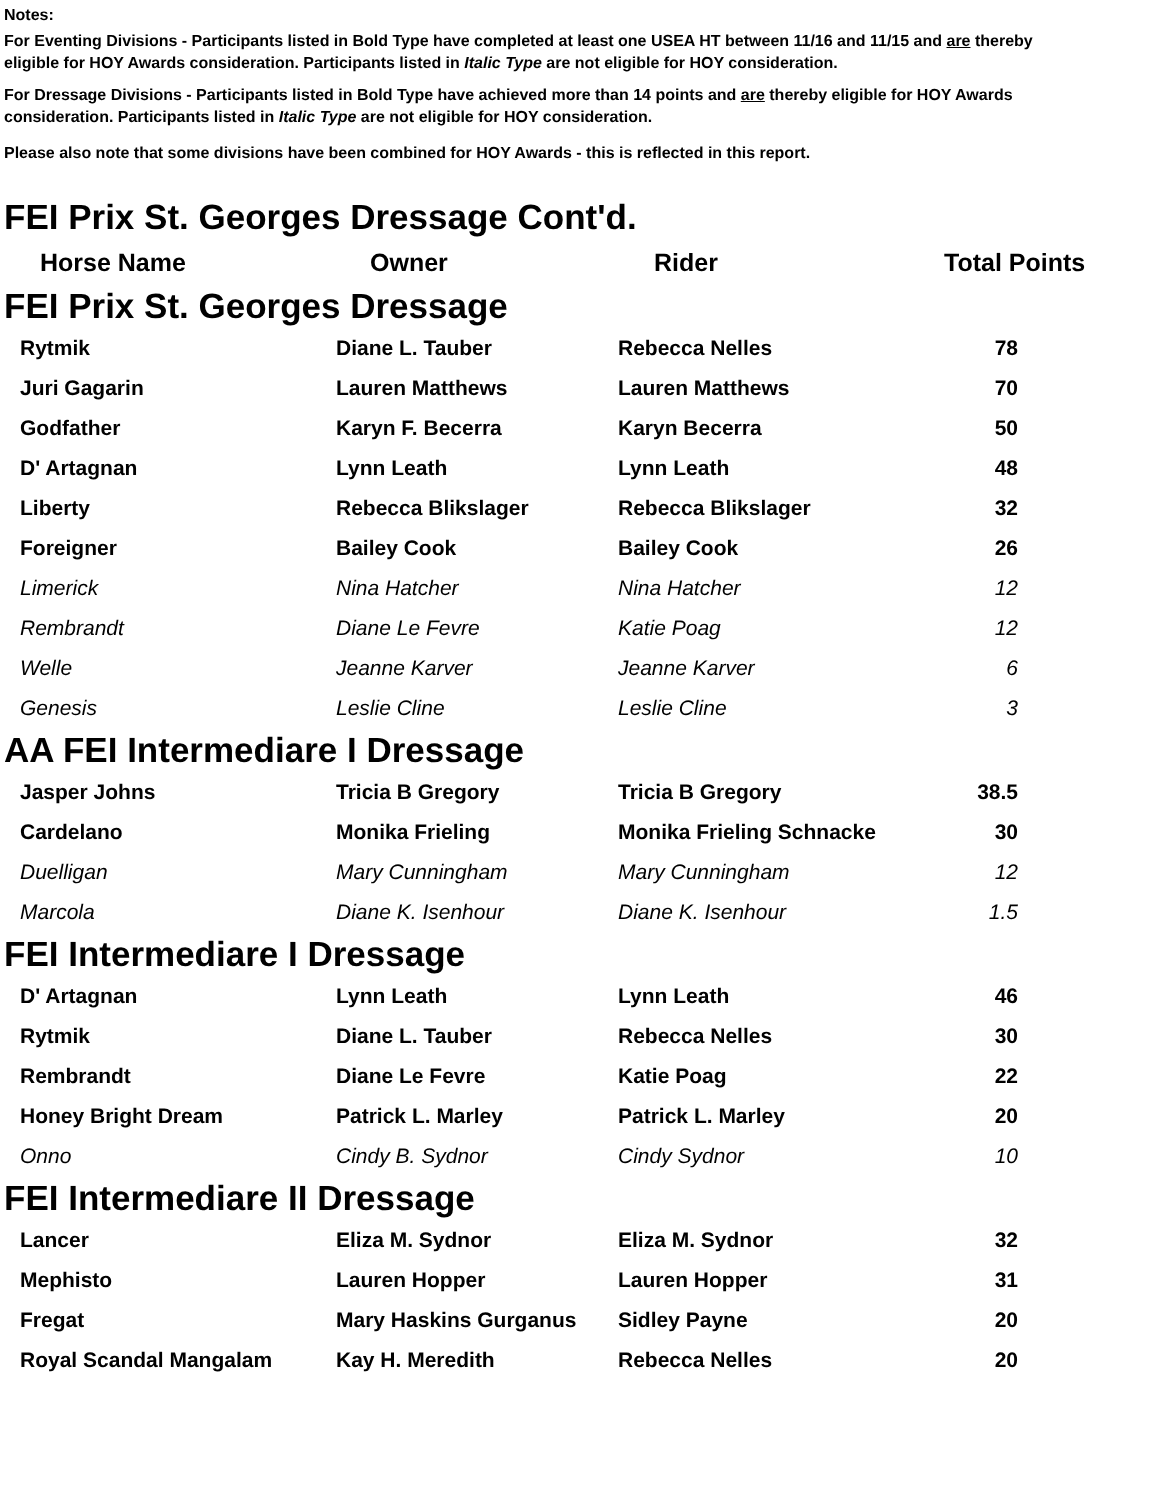Notes:
For Eventing Divisions - Participants listed in Bold Type have completed at least one USEA HT between 11/16 and 11/15 and are thereby eligible for HOY Awards consideration. Participants listed in Italic Type are not eligible for HOY consideration.
For Dressage Divisions - Participants listed in Bold Type have achieved more than 14 points and are thereby eligible for HOY Awards consideration. Participants listed in Italic Type are not eligible for HOY consideration.
Please also note that some divisions have been combined for HOY Awards - this is reflected in this report.
FEI Prix St. Georges Dressage Cont'd.
| Horse Name | Owner | Rider | Total Points |
| --- | --- | --- | --- |
FEI Prix St. Georges Dressage
| Rytmik | Diane L. Tauber | Rebecca Nelles | 78 | |
| Juri Gagarin | Lauren Matthews | Lauren Matthews | 70 | |
| Godfather | Karyn F. Becerra | Karyn Becerra | 50 | |
| D' Artagnan | Lynn Leath | Lynn Leath | 48 | |
| Liberty | Rebecca Blikslager | Rebecca Blikslager | 32 | |
| Foreigner | Bailey Cook | Bailey Cook | 26 | |
| Limerick | Nina Hatcher | Nina Hatcher | 12 | |
| Rembrandt | Diane Le Fevre | Katie Poag | 12 | |
| Welle | Jeanne Karver | Jeanne Karver | 6 | |
| Genesis | Leslie Cline | Leslie Cline | 3 | |
AA FEI Intermediare I Dressage
| Jasper Johns | Tricia B Gregory | Tricia B Gregory | 38.5 | |
| Cardelano | Monika Frieling | Monika Frieling Schnacke | 30 | |
| Duelligan | Mary Cunningham | Mary Cunningham | 12 | |
| Marcola | Diane K. Isenhour | Diane K. Isenhour | 1.5 | |
FEI Intermediare I Dressage
| D' Artagnan | Lynn Leath | Lynn Leath | 46 | |
| Rytmik | Diane L. Tauber | Rebecca Nelles | 30 | |
| Rembrandt | Diane Le Fevre | Katie Poag | 22 | |
| Honey Bright Dream | Patrick L. Marley | Patrick L. Marley | 20 | |
| Onno | Cindy B. Sydnor | Cindy Sydnor | 10 | |
FEI Intermediare II Dressage
| Lancer | Eliza M. Sydnor | Eliza M. Sydnor | 32 | |
| Mephisto | Lauren Hopper | Lauren Hopper | 31 | |
| Fregat | Mary Haskins Gurganus | Sidley Payne | 20 | |
| Royal Scandal Mangalam | Kay H. Meredith | Rebecca Nelles | 20 | |